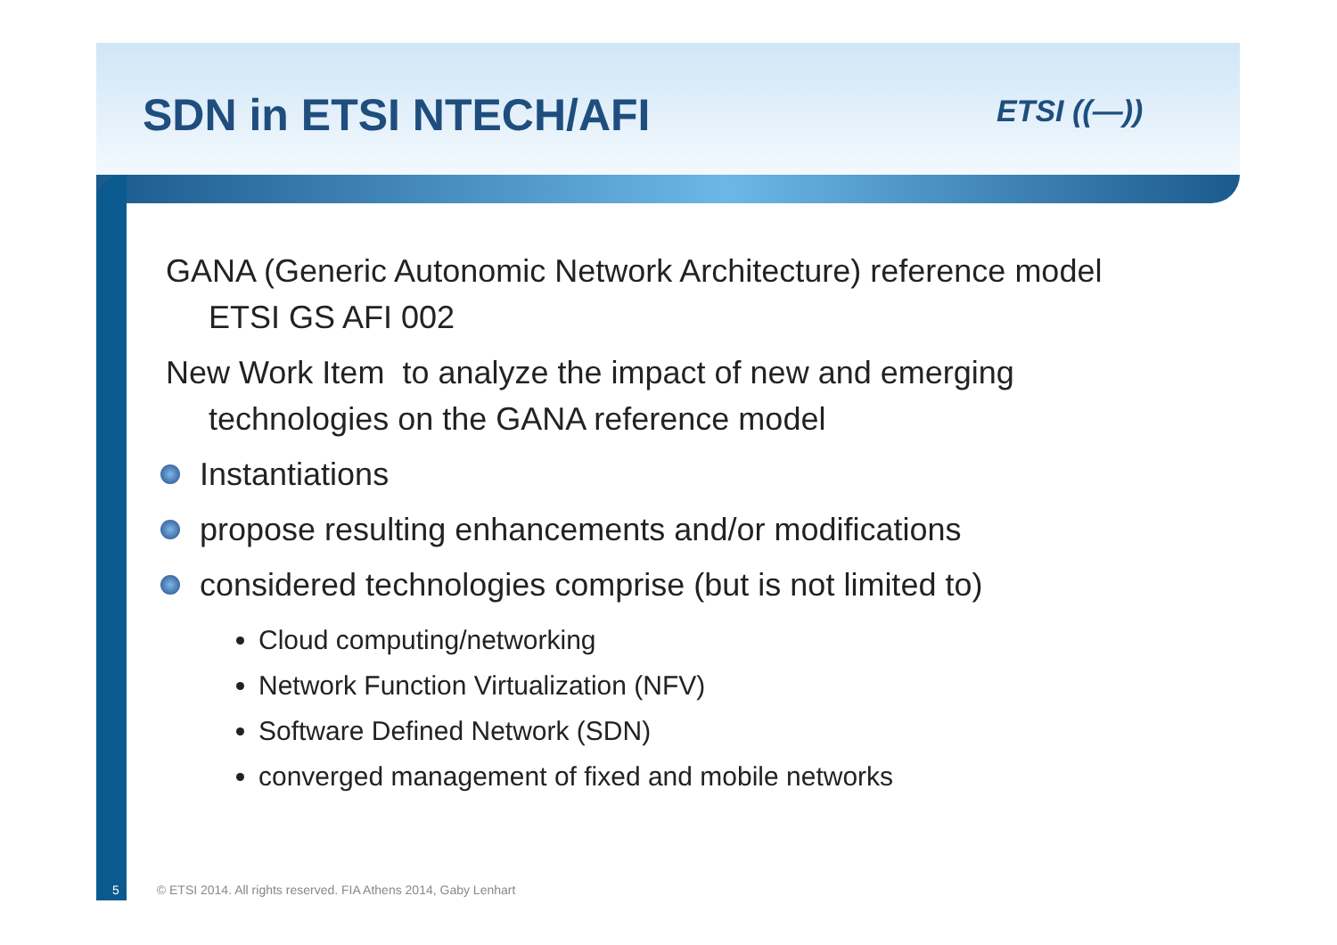SDN in ETSI NTECH/AFI
ETSI ((—))
GANA (Generic Autonomic Network Architecture) reference model
ETSI GS AFI 002
New Work Item to analyze the impact of new and emerging
technologies on the GANA reference model
Instantiations
propose resulting enhancements and/or modifications
considered technologies comprise (but is not limited to)
Cloud computing/networking
Network Function Virtualization (NFV)
Software Defined Network (SDN)
converged management of fixed and mobile networks
5 © ETSI 2014. All rights reserved. FIA Athens 2014, Gaby Lenhart